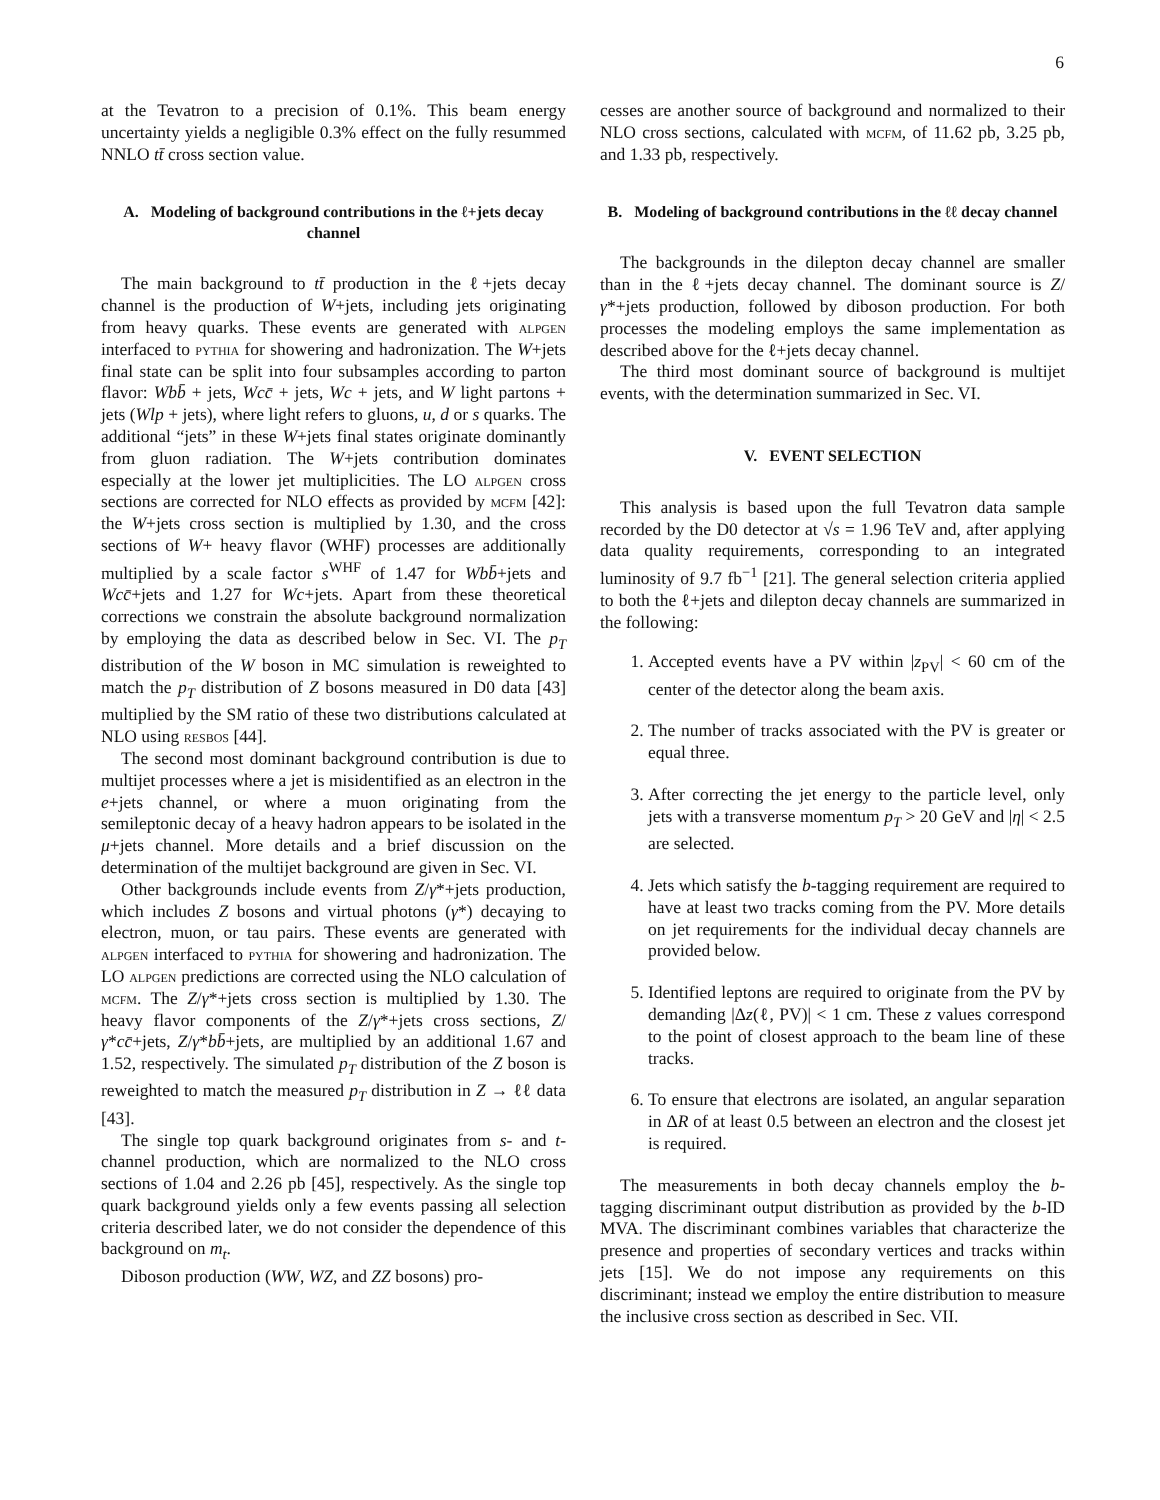6
at the Tevatron to a precision of 0.1%. This beam energy uncertainty yields a negligible 0.3% effect on the fully resummed NNLO tt̄ cross section value.
A. Modeling of background contributions in the ℓ+jets decay channel
The main background to tt̄ production in the ℓ+jets decay channel is the production of W+jets, including jets originating from heavy quarks. These events are generated with alpgen interfaced to pythia for showering and hadronization. The W+jets final state can be split into four subsamples according to parton flavor: Wbb̄ + jets, Wcc̄ + jets, Wc + jets, and W light partons + jets (Wlp + jets), where light refers to gluons, u, d or s quarks. The additional “jets” in these W+jets final states originate dominantly from gluon radiation. The W+jets contribution dominates especially at the lower jet multiplicities. The LO alpgen cross sections are corrected for NLO effects as provided by mcfm [42]: the W+jets cross section is multiplied by 1.30, and the cross sections of W+ heavy flavor (WHF) processes are additionally multiplied by a scale factor s<sup>WHF</sup> of 1.47 for Wbb̄+jets and Wcc̄+jets and 1.27 for Wc+jets. Apart from these theoretical corrections we constrain the absolute background normalization by employing the data as described below in Sec. VI. The p<sub>T</sub> distribution of the W boson in MC simulation is reweighted to match the p<sub>T</sub> distribution of Z bosons measured in D0 data [43] multiplied by the SM ratio of these two distributions calculated at NLO using resbos [44].
The second most dominant background contribution is due to multijet processes where a jet is misidentified as an electron in the e+jets channel, or where a muon originating from the semileptonic decay of a heavy hadron appears to be isolated in the μ+jets channel. More details and a brief discussion on the determination of the multijet background are given in Sec. VI.
Other backgrounds include events from Z/γ*+jets production, which includes Z bosons and virtual photons (γ*) decaying to electron, muon, or tau pairs. These events are generated with alpgen interfaced to pythia for showering and hadronization. The LO alpgen predictions are corrected using the NLO calculation of mcfm. The Z/γ*+jets cross section is multiplied by 1.30. The heavy flavor components of the Z/γ*+jets cross sections, Z/γ*cc̄+jets, Z/γ*bb̄+jets, are multiplied by an additional 1.67 and 1.52, respectively. The simulated p<sub>T</sub> distribution of the Z boson is reweighted to match the measured p<sub>T</sub> distribution in Z → ℓℓ data [43].
The single top quark background originates from s- and t-channel production, which are normalized to the NLO cross sections of 1.04 and 2.26 pb [45], respectively. As the single top quark background yields only a few events passing all selection criteria described later, we do not consider the dependence of this background on m<sub>t</sub>.
Diboson production (WW, WZ, and ZZ bosons) pro-
cesses are another source of background and normalized to their NLO cross sections, calculated with mcfm, of 11.62 pb, 3.25 pb, and 1.33 pb, respectively.
B. Modeling of background contributions in the ℓℓ decay channel
The backgrounds in the dilepton decay channel are smaller than in the ℓ+jets decay channel. The dominant source is Z/γ*+jets production, followed by diboson production. For both processes the modeling employs the same implementation as described above for the ℓ+jets decay channel.
The third most dominant source of background is multijet events, with the determination summarized in Sec. VI.
V. EVENT SELECTION
This analysis is based upon the full Tevatron data sample recorded by the D0 detector at √s = 1.96 TeV and, after applying data quality requirements, corresponding to an integrated luminosity of 9.7 fb<sup>−1</sup> [21]. The general selection criteria applied to both the ℓ+jets and dilepton decay channels are summarized in the following:
1. Accepted events have a PV within |z<sub>PV</sub>| < 60 cm of the center of the detector along the beam axis.
2. The number of tracks associated with the PV is greater or equal three.
3. After correcting the jet energy to the particle level, only jets with a transverse momentum p<sub>T</sub> > 20 GeV and |η| < 2.5 are selected.
4. Jets which satisfy the b-tagging requirement are required to have at least two tracks coming from the PV. More details on jet requirements for the individual decay channels are provided below.
5. Identified leptons are required to originate from the PV by demanding |Δz(ℓ, PV)| < 1 cm. These z values correspond to the point of closest approach to the beam line of these tracks.
6. To ensure that electrons are isolated, an angular separation in ΔR of at least 0.5 between an electron and the closest jet is required.
The measurements in both decay channels employ the b-tagging discriminant output distribution as provided by the b-ID MVA. The discriminant combines variables that characterize the presence and properties of secondary vertices and tracks within jets [15]. We do not impose any requirements on this discriminant; instead we employ the entire distribution to measure the inclusive cross section as described in Sec. VII.